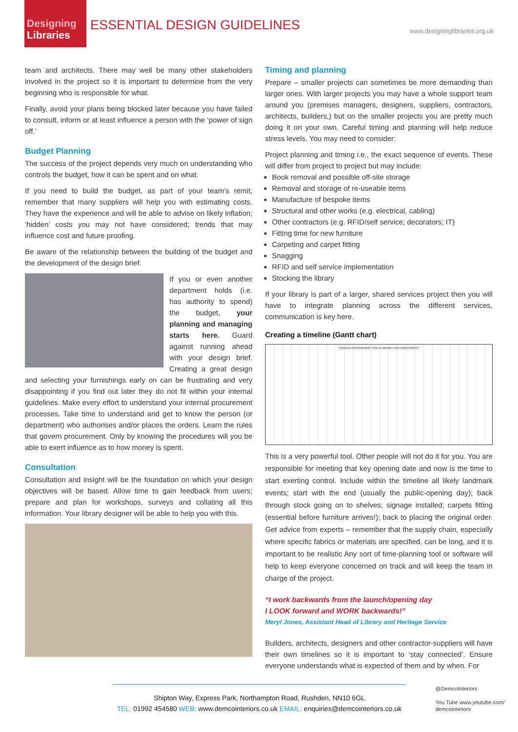Designing
Libraries
ESSENTIAL DESIGN GUIDELINES www.designinglibraries.org.uk
team and architects. There may well be many other stakeholders involved in the project so it is important to determine from the very beginning who is responsible for what.
Finally, avoid your plans being blocked later because you have failed to consult, inform or at least influence a person with the ‘power of sign off.’
Budget Planning
The success of the project depends very much on understanding who controls the budget, how it can be spent and on what.
If you need to build the budget, as part of your team’s remit, remember that many suppliers will help you with estimating costs. They have the experience and will be able to advise on likely inflation; ‘hidden’ costs you may not have considered; trends that may influence cost and future proofing.
Be aware of the relationship between the building of the budget and the development of the design brief.
If you or even another department holds (i.e. has authority to spend) the budget, your planning and managing starts here. Guard against running ahead with your design brief. Creating a great design and selecting your furnishings early on can be frustrating and very disappointing if you find out later they do not fit within your internal guidelines. Make every effort to understand your internal procurement processes. Take time to understand and get to know the person (or department) who authorises and/or places the orders. Learn the rules that govern procurement. Only by knowing the procedures will you be able to exert influence as to how money is spent.
Consultation
Consultation and insight will be the foundation on which your design objectives will be based. Allow time to gain feedback from users; prepare and plan for workshops, surveys and collating all this information. Your library designer will be able to help you with this.
Timing and planning
Prepare – smaller projects can sometimes be more demanding than larger ones. With larger projects you may have a whole support team around you (premises managers, designers, suppliers, contractors, architects, builders,) but on the smaller projects you are pretty much doing it on your own. Careful timing and planning will help reduce stress levels. You may need to consider:
Project planning and timing i.e., the exact sequence of events. These will differ from project to project but may include:
Book removal and possible off-site storage
Removal and storage of re-useable items
Manufacture of bespoke items
Structural and other works (e.g. electrical, cabling)
Other contractors (e.g. RFID/self service; decorators; IT)
Fitting time for new furniture
Carpeting and carpet fitting
Snagging
RFID and self service implementation
Stocking the library
If your library is part of a larger, shared services project then you will have to integrate planning across the different services, communication is key here.
Creating a timeline (Gantt chart)
TENDER PROGRAMME FOR A LIBRARY REFURBISHMENT
This is a very powerful tool. Other people will not do it for you. You are responsible for meeting that key opening date and now is the time to start exerting control. Include within the timeline all likely landmark events; start with the end (usually the public-opening day); back through stock going on to shelves; signage installed; carpets fitting (essential before furniture arrives!); back to placing the original order. Get advice from experts – remember that the supply chain, especially where specific fabrics or materials are specified, can be long, and it is important to be realistic Any sort of time-planning tool or software will help to keep everyone concerned on track and will keep the team in charge of the project.
“I work backwards from the launch/opening day
I LOOK forward and WORK backwards!”
Meryl Jones, Assistant Head of Library and Heritage Service
Builders, architects, designers and other contractor-suppliers will have their own timelines so it is important to ‘stay connected’. Ensure everyone understands what is expected of them and by when. For
Shipton Way, Express Park, Northampton Road, Rushden, NN10 6GL
TEL: 01992 454580 WEB: www.demcointeriors.co.uk EMAIL: enquiries@demcointeriors.co.uk
@DemcoInteriors
You Tube www.youtube.com/
demcointeriors